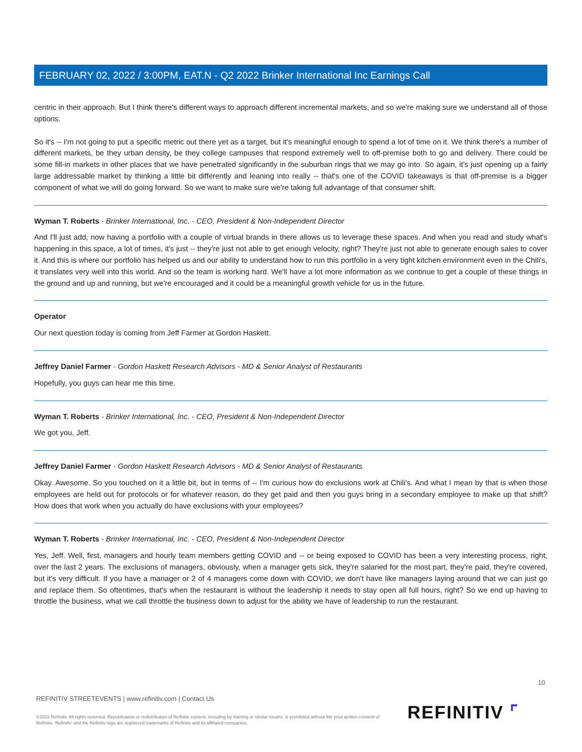FEBRUARY 02, 2022 / 3:00PM, EAT.N - Q2 2022 Brinker International Inc Earnings Call
centric in their approach. But I think there's different ways to approach different incremental markets, and so we're making sure we understand all of those options.
So it's -- I'm not going to put a specific metric out there yet as a target, but it's meaningful enough to spend a lot of time on it. We think there's a number of different markets, be they urban density, be they college campuses that respond extremely well to off-premise both to go and delivery. There could be some fill-in markets in other places that we have penetrated significantly in the suburban rings that we may go into. So again, it's just opening up a fairly large addressable market by thinking a little bit differently and leaning into really -- that's one of the COVID takeaways is that off-premise is a bigger component of what we will do going forward. So we want to make sure we're taking full advantage of that consumer shift.
Wyman T. Roberts - Brinker International, Inc. - CEO, President & Non-Independent Director
And I'll just add, now having a portfolio with a couple of virtual brands in there allows us to leverage these spaces. And when you read and study what's happening in this space, a lot of times, it's just -- they're just not able to get enough velocity, right? They're just not able to generate enough sales to cover it. And this is where our portfolio has helped us and our ability to understand how to run this portfolio in a very tight kitchen environment even in the Chili's, it translates very well into this world. And so the team is working hard. We'll have a lot more information as we continue to get a couple of these things in the ground and up and running, but we're encouraged and it could be a meaningful growth vehicle for us in the future.
Operator
Our next question today is coming from Jeff Farmer at Gordon Haskett.
Jeffrey Daniel Farmer - Gordon Haskett Research Advisors - MD & Senior Analyst of Restaurants
Hopefully, you guys can hear me this time.
Wyman T. Roberts - Brinker International, Inc. - CEO, President & Non-Independent Director
We got you, Jeff.
Jeffrey Daniel Farmer - Gordon Haskett Research Advisors - MD & Senior Analyst of Restaurants
Okay. Awesome. So you touched on it a little bit, but in terms of -- I'm curious how do exclusions work at Chili's. And what I mean by that is when those employees are held out for protocols or for whatever reason, do they get paid and then you guys bring in a secondary employee to make up that shift? How does that work when you actually do have exclusions with your employees?
Wyman T. Roberts - Brinker International, Inc. - CEO, President & Non-Independent Director
Yes, Jeff. Well, first, managers and hourly team members getting COVID and -- or being exposed to COVID has been a very interesting process, right, over the last 2 years. The exclusions of managers, obviously, when a manager gets sick, they're salaried for the most part, they're paid, they're covered, but it's very difficult. If you have a manager or 2 of 4 managers come down with COVID, we don't have like managers laying around that we can just go and replace them. So oftentimes, that's when the restaurant is without the leadership it needs to stay open all full hours, right? So we end up having to throttle the business, what we call throttle the business down to adjust for the ability we have of leadership to run the restaurant.
10
REFINITIV STREETEVENTS | www.refinitiv.com | Contact Us
©2022 Refinitiv. All rights reserved. Republication or redistribution of Refinitiv content, including by framing or similar means, is prohibited without the prior written consent of Refinitiv. 'Refinitiv' and the Refinitiv logo are registered trademarks of Refinitiv and its affiliated companies.
REFINITIV ⌜